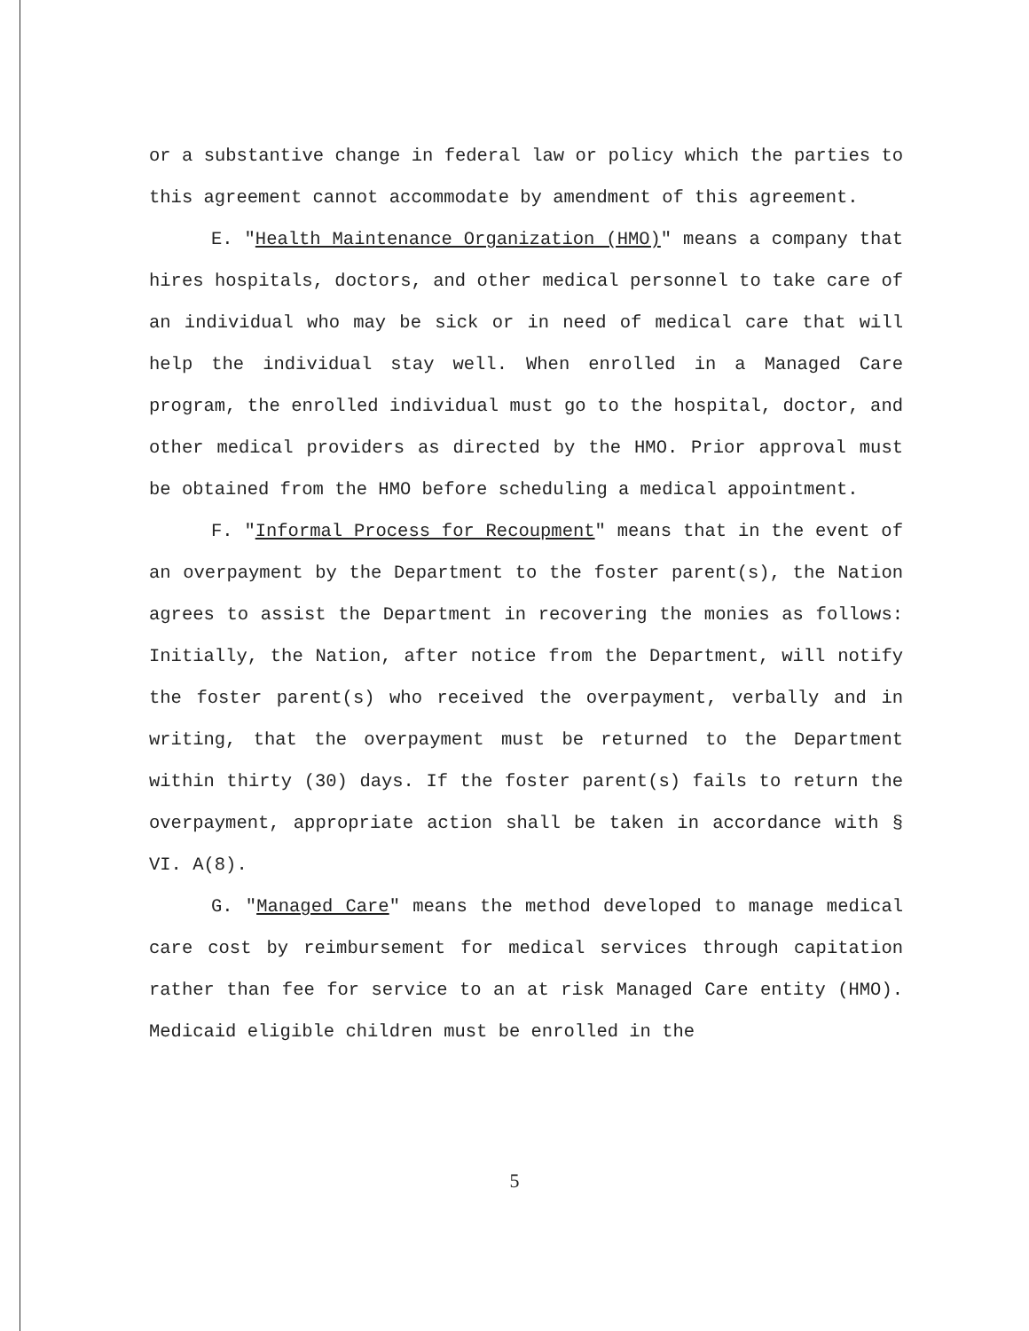or a substantive change in federal law or policy which the parties to this agreement cannot accommodate by amendment of this agreement.
E. "Health Maintenance Organization (HMO)" means a company that hires hospitals, doctors, and other medical personnel to take care of an individual who may be sick or in need of medical care that will help the individual stay well. When enrolled in a Managed Care program, the enrolled individual must go to the hospital, doctor, and other medical providers as directed by the HMO. Prior approval must be obtained from the HMO before scheduling a medical appointment.
F. "Informal Process for Recoupment" means that in the event of an overpayment by the Department to the foster parent(s), the Nation agrees to assist the Department in recovering the monies as follows: Initially, the Nation, after notice from the Department, will notify the foster parent(s) who received the overpayment, verbally and in writing, that the overpayment must be returned to the Department within thirty (30) days. If the foster parent(s) fails to return the overpayment, appropriate action shall be taken in accordance with § VI. A(8).
G. "Managed Care" means the method developed to manage medical care cost by reimbursement for medical services through capitation rather than fee for service to an at risk Managed Care entity (HMO). Medicaid eligible children must be enrolled in the
5